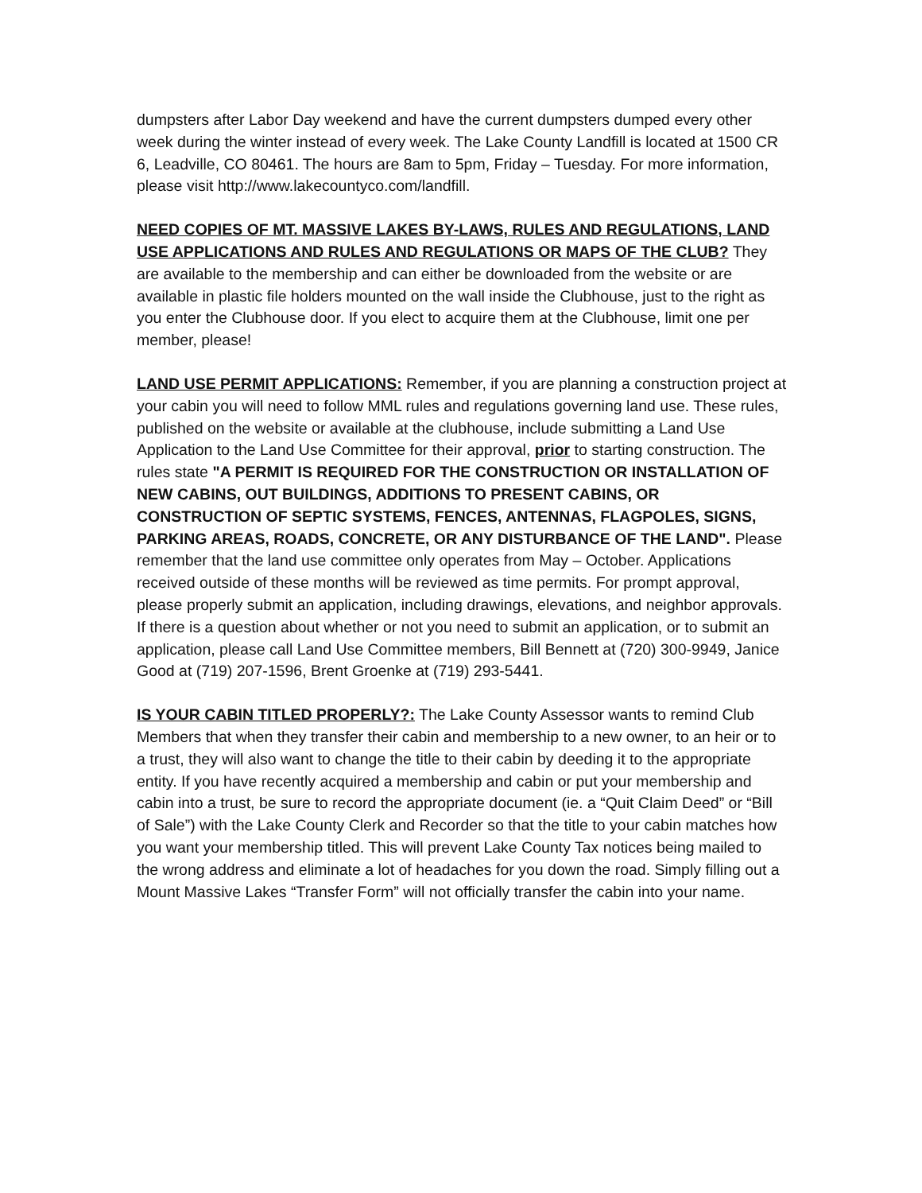dumpsters after Labor Day weekend and have the current dumpsters dumped every other week during the winter instead of every week. The Lake County Landfill is located at 1500 CR 6, Leadville, CO 80461. The hours are 8am to 5pm, Friday – Tuesday. For more information, please visit http://www.lakecountyco.com/landfill.
NEED COPIES OF MT. MASSIVE LAKES BY-LAWS, RULES AND REGULATIONS, LAND USE APPLICATIONS AND RULES AND REGULATIONS OR MAPS OF THE CLUB? They are available to the membership and can either be downloaded from the website or are available in plastic file holders mounted on the wall inside the Clubhouse, just to the right as you enter the Clubhouse door. If you elect to acquire them at the Clubhouse, limit one per member, please!
LAND USE PERMIT APPLICATIONS: Remember, if you are planning a construction project at your cabin you will need to follow MML rules and regulations governing land use. These rules, published on the website or available at the clubhouse, include submitting a Land Use Application to the Land Use Committee for their approval, prior to starting construction. The rules state "A PERMIT IS REQUIRED FOR THE CONSTRUCTION OR INSTALLATION OF NEW CABINS, OUT BUILDINGS, ADDITIONS TO PRESENT CABINS, OR CONSTRUCTION OF SEPTIC SYSTEMS, FENCES, ANTENNAS, FLAGPOLES, SIGNS, PARKING AREAS, ROADS, CONCRETE, OR ANY DISTURBANCE OF THE LAND". Please remember that the land use committee only operates from May – October. Applications received outside of these months will be reviewed as time permits. For prompt approval, please properly submit an application, including drawings, elevations, and neighbor approvals. If there is a question about whether or not you need to submit an application, or to submit an application, please call Land Use Committee members, Bill Bennett at (720) 300-9949, Janice Good at (719) 207-1596, Brent Groenke at (719) 293-5441.
IS YOUR CABIN TITLED PROPERLY?: The Lake County Assessor wants to remind Club Members that when they transfer their cabin and membership to a new owner, to an heir or to a trust, they will also want to change the title to their cabin by deeding it to the appropriate entity. If you have recently acquired a membership and cabin or put your membership and cabin into a trust, be sure to record the appropriate document (ie. a “Quit Claim Deed” or “Bill of Sale”) with the Lake County Clerk and Recorder so that the title to your cabin matches how you want your membership titled. This will prevent Lake County Tax notices being mailed to the wrong address and eliminate a lot of headaches for you down the road. Simply filling out a Mount Massive Lakes “Transfer Form” will not officially transfer the cabin into your name.